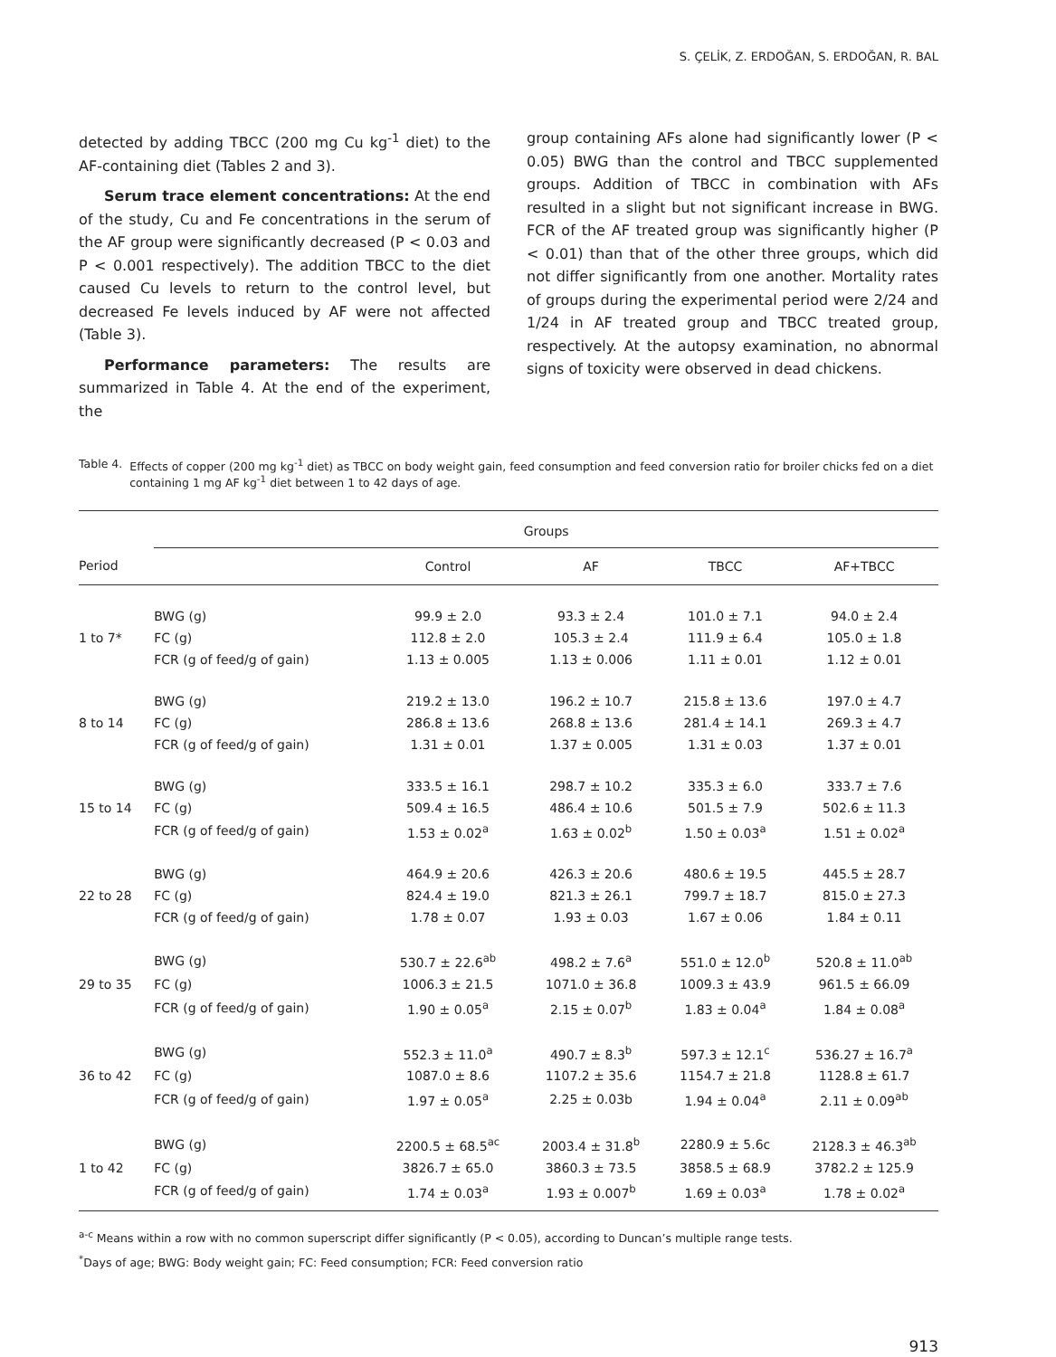S. ÇELİK, Z. ERDOĞAN, S. ERDOĞAN, R. BAL
detected by adding TBCC (200 mg Cu kg<sup>-1</sup> diet) to the AF-containing diet (Tables 2 and 3).
Serum trace element concentrations: At the end of the study, Cu and Fe concentrations in the serum of the AF group were significantly decreased (P < 0.03 and P < 0.001 respectively). The addition TBCC to the diet caused Cu levels to return to the control level, but decreased Fe levels induced by AF were not affected (Table 3).
Performance parameters: The results are summarized in Table 4. At the end of the experiment, the
group containing AFs alone had significantly lower (P < 0.05) BWG than the control and TBCC supplemented groups. Addition of TBCC in combination with AFs resulted in a slight but not significant increase in BWG. FCR of the AF treated group was significantly higher (P < 0.01) than that of the other three groups, which did not differ significantly from one another. Mortality rates of groups during the experimental period were 2/24 and 1/24 in AF treated group and TBCC treated group, respectively. At the autopsy examination, no abnormal signs of toxicity were observed in dead chickens.
Table 4. Effects of copper (200 mg kg<sup>-1</sup> diet) as TBCC on body weight gain, feed consumption and feed conversion ratio for broiler chicks fed on a diet containing 1 mg AF kg<sup>-1</sup> diet between 1 to 42 days of age.
| | Groups | | | | |
| --- | --- | --- | --- | --- | --- |
| Period | | Control | AF | TBCC | AF+TBCC |
| | BWG (g) | 99.9 ± 2.0 | 93.3 ± 2.4 | 101.0 ± 7.1 | 94.0 ± 2.4 |
| 1 to 7* | FC (g) | 112.8 ± 2.0 | 105.3 ± 2.4 | 111.9 ± 6.4 | 105.0 ± 1.8 |
| | FCR (g of feed/g of gain) | 1.13 ± 0.005 | 1.13 ± 0.006 | 1.11 ± 0.01 | 1.12 ± 0.01 |
| | BWG (g) | 219.2 ± 13.0 | 196.2 ± 10.7 | 215.8 ± 13.6 | 197.0 ± 4.7 |
| 8 to 14 | FC (g) | 286.8 ± 13.6 | 268.8 ± 13.6 | 281.4 ± 14.1 | 269.3 ± 4.7 |
| | FCR (g of feed/g of gain) | 1.31 ± 0.01 | 1.37 ± 0.005 | 1.31 ± 0.03 | 1.37 ± 0.01 |
| | BWG (g) | 333.5 ± 16.1 | 298.7 ± 10.2 | 335.3 ± 6.0 | 333.7 ± 7.6 |
| 15 to 14 | FC (g) | 509.4 ± 16.5 | 486.4 ± 10.6 | 501.5 ± 7.9 | 502.6 ± 11.3 |
| | FCR (g of feed/g of gain) | 1.53 ± 0.02<sup>a</sup> | 1.63 ± 0.02<sup>b</sup> | 1.50 ± 0.03<sup>a</sup> | 1.51 ± 0.02<sup>a</sup> |
| | BWG (g) | 464.9 ± 20.6 | 426.3 ± 20.6 | 480.6 ± 19.5 | 445.5 ± 28.7 |
| 22 to 28 | FC (g) | 824.4 ± 19.0 | 821.3 ± 26.1 | 799.7 ± 18.7 | 815.0 ± 27.3 |
| | FCR (g of feed/g of gain) | 1.78 ± 0.07 | 1.93 ± 0.03 | 1.67 ± 0.06 | 1.84 ± 0.11 |
| | BWG (g) | 530.7 ± 22.6<sup>ab</sup> | 498.2 ± 7.6<sup>a</sup> | 551.0 ± 12.0<sup>b</sup> | 520.8 ± 11.0<sup>ab</sup> |
| 29 to 35 | FC (g) | 1006.3 ± 21.5 | 1071.0 ± 36.8 | 1009.3 ± 43.9 | 961.5 ± 66.09 |
| | FCR (g of feed/g of gain) | 1.90 ± 0.05<sup>a</sup> | 2.15 ± 0.07<sup>b</sup> | 1.83 ± 0.04<sup>a</sup> | 1.84 ± 0.08<sup>a</sup> |
| | BWG (g) | 552.3 ± 11.0<sup>a</sup> | 490.7 ± 8.3<sup>b</sup> | 597.3 ± 12.1<sup>c</sup> | 536.27 ± 16.7<sup>a</sup> |
| 36 to 42 | FC (g) | 1087.0 ± 8.6 | 1107.2 ± 35.6 | 1154.7 ± 21.8 | 1128.8 ± 61.7 |
| | FCR (g of feed/g of gain) | 1.97 ± 0.05<sup>a</sup> | 2.25 ± 0.03b | 1.94 ± 0.04<sup>a</sup> | 2.11 ± 0.09<sup>ab</sup> |
| | BWG (g) | 2200.5 ± 68.5<sup>ac</sup> | 2003.4 ± 31.8<sup>b</sup> | 2280.9 ± 5.6c | 2128.3 ± 46.3<sup>ab</sup> |
| 1 to 42 | FC (g) | 3826.7 ± 65.0 | 3860.3 ± 73.5 | 3858.5 ± 68.9 | 3782.2 ± 125.9 |
| | FCR (g of feed/g of gain) | 1.74 ± 0.03<sup>a</sup> | 1.93 ± 0.007<sup>b</sup> | 1.69 ± 0.03<sup>a</sup> | 1.78 ± 0.02<sup>a</sup> |
<sup>a-c</sup> Means within a row with no common superscript differ significantly (P < 0.05), according to Duncan’s multiple range tests.
<sup>*</sup> Days of age; BWG: Body weight gain; FC: Feed consumption; FCR: Feed conversion ratio
913